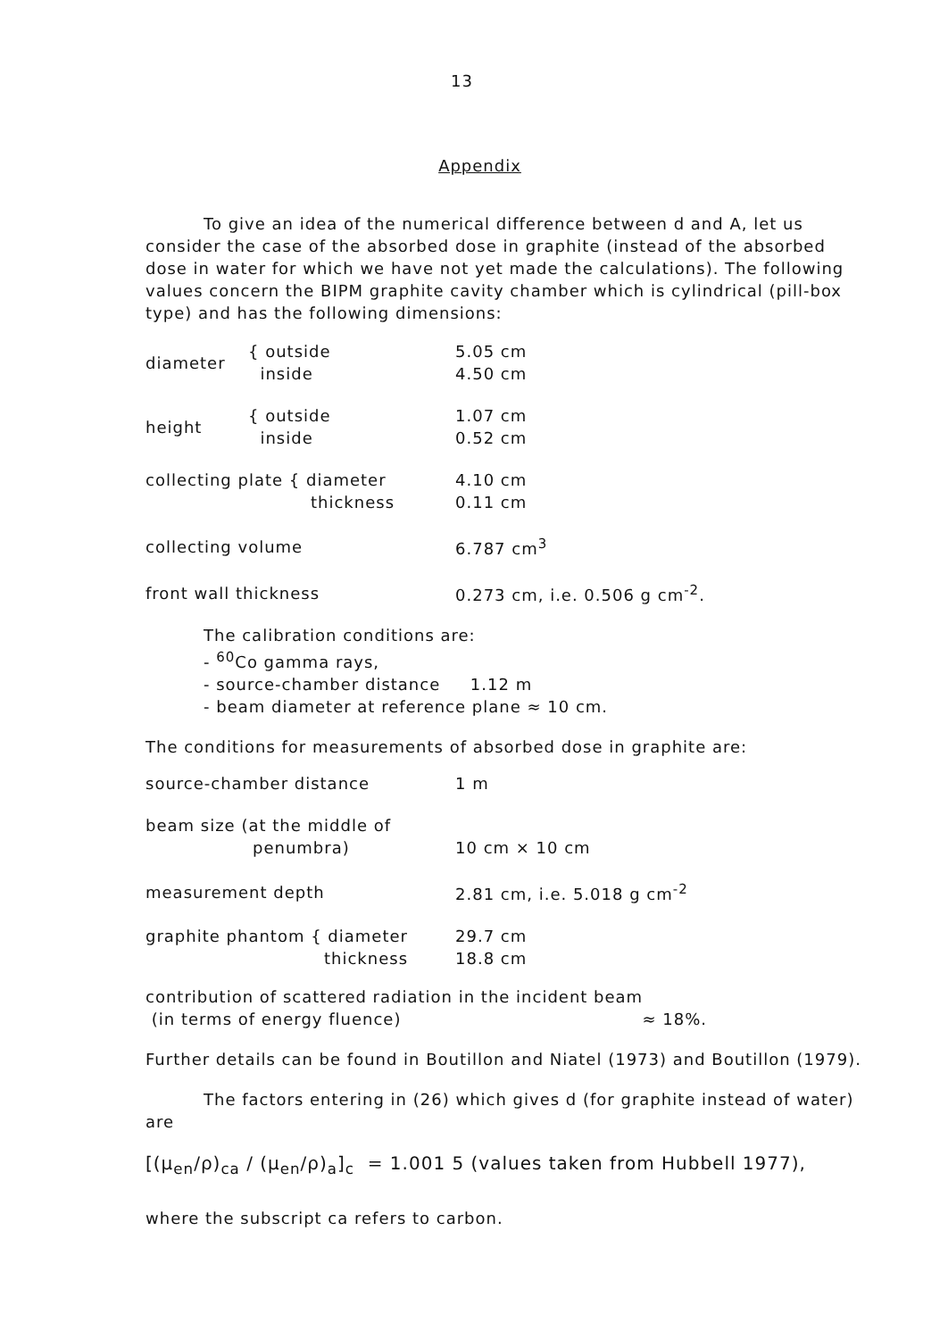13
Appendix
To give an idea of the numerical difference between d and A, let us consider the case of the absorbed dose in graphite (instead of the absorbed dose in water for which we have not yet made the calculations). The following values concern the BIPM graphite cavity chamber which is cylindrical (pill-box type) and has the following dimensions:
| diameter | { outside inside | 5.05 cm 4.50 cm |
| height | { outside inside | 1.07 cm 0.52 cm |
| collecting plate { diameter thickness | | 4.10 cm 0.11 cm |
| collecting volume | | 6.787 cm<sup>3</sup> |
| front wall thickness | | 0.273 cm, i.e. 0.506 g cm<sup>-2</sup>. |
The calibration conditions are:
- <sup>60</sup>Co gamma rays,
- source-chamber distance 1.12 m
- beam diameter at reference plane ≈ 10 cm.
The conditions for measurements of absorbed dose in graphite are:
| source-chamber distance | 1 m |
| beam size (at the middle of penumbra) | 10 cm × 10 cm |
| measurement depth | 2.81 cm, i.e. 5.018 g cm<sup>-2</sup> |
| graphite phantom { diameter thickness | 29.7 cm 18.8 cm |
contribution of scattered radiation in the incident beam
(in terms of energy fluence) ≈ 18%.
Further details can be found in Boutillon and Niatel (1973) and Boutillon (1979).
The factors entering in (26) which gives d (for graphite instead of water) are
[(μ<sub>en</sub>/ρ)<sub>ca</sub> / (μ<sub>en</sub>/ρ)<sub>a</sub>]<sub>c</sub> = 1.001 5 (values taken from Hubbell 1977),
where the subscript ca refers to carbon.